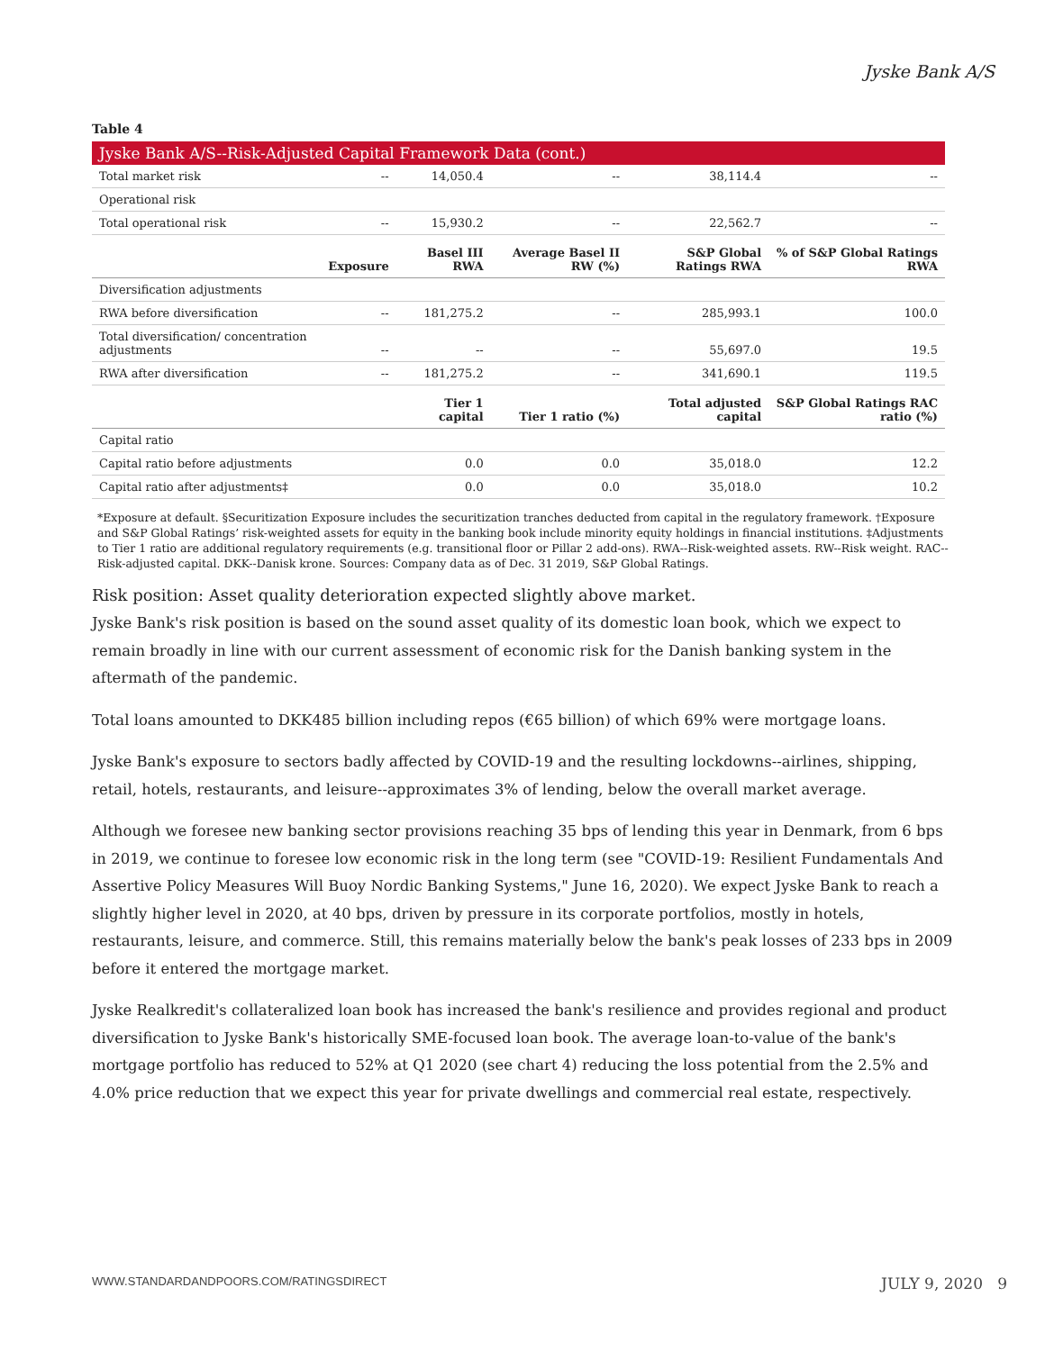Jyske Bank A/S
Table 4
| Jyske Bank A/S--Risk-Adjusted Capital Framework Data (cont.) | | | | | |
| Total market risk | -- | 14,050.4 | -- | 38,114.4 | -- |
| Operational risk | | | | | |
| Total operational risk | -- | 15,930.2 | -- | 22,562.7 | -- |
| | Exposure | Basel III RWA | Average Basel II RW (%) | S&P Global Ratings RWA | % of S&P Global Ratings RWA |
| Diversification adjustments | | | | | |
| RWA before diversification | -- | 181,275.2 | -- | 285,993.1 | 100.0 |
| Total diversification/ concentration adjustments | -- | -- | -- | 55,697.0 | 19.5 |
| RWA after diversification | -- | 181,275.2 | -- | 341,690.1 | 119.5 |
| | | Tier 1 capital | Tier 1 ratio (%) | Total adjusted capital | S&P Global Ratings RAC ratio (%) |
| Capital ratio | | | | | |
| Capital ratio before adjustments | | 0.0 | 0.0 | 35,018.0 | 12.2 |
| Capital ratio after adjustments‡ | | 0.0 | 0.0 | 35,018.0 | 10.2 |
*Exposure at default. §Securitization Exposure includes the securitization tranches deducted from capital in the regulatory framework. †Exposure and S&P Global Ratings’ risk-weighted assets for equity in the banking book include minority equity holdings in financial institutions. ‡Adjustments to Tier 1 ratio are additional regulatory requirements (e.g. transitional floor or Pillar 2 add-ons). RWA--Risk-weighted assets. RW--Risk weight. RAC--Risk-adjusted capital. DKK--Danisk krone. Sources: Company data as of Dec. 31 2019, S&P Global Ratings.
Risk position: Asset quality deterioration expected slightly above market.
Jyske Bank's risk position is based on the sound asset quality of its domestic loan book, which we expect to remain broadly in line with our current assessment of economic risk for the Danish banking system in the aftermath of the pandemic.
Total loans amounted to DKK485 billion including repos (€65 billion) of which 69% were mortgage loans.
Jyske Bank's exposure to sectors badly affected by COVID-19 and the resulting lockdowns--airlines, shipping, retail, hotels, restaurants, and leisure--approximates 3% of lending, below the overall market average.
Although we foresee new banking sector provisions reaching 35 bps of lending this year in Denmark, from 6 bps in 2019, we continue to foresee low economic risk in the long term (see "COVID-19: Resilient Fundamentals And Assertive Policy Measures Will Buoy Nordic Banking Systems," June 16, 2020). We expect Jyske Bank to reach a slightly higher level in 2020, at 40 bps, driven by pressure in its corporate portfolios, mostly in hotels, restaurants, leisure, and commerce. Still, this remains materially below the bank's peak losses of 233 bps in 2009 before it entered the mortgage market.
Jyske Realkredit's collateralized loan book has increased the bank's resilience and provides regional and product diversification to Jyske Bank's historically SME-focused loan book. The average loan-to-value of the bank's mortgage portfolio has reduced to 52% at Q1 2020 (see chart 4) reducing the loss potential from the 2.5% and 4.0% price reduction that we expect this year for private dwellings and commercial real estate, respectively.
WWW.STANDARDANDPOORS.COM/RATINGSDIRECT JULY 9, 2020 9